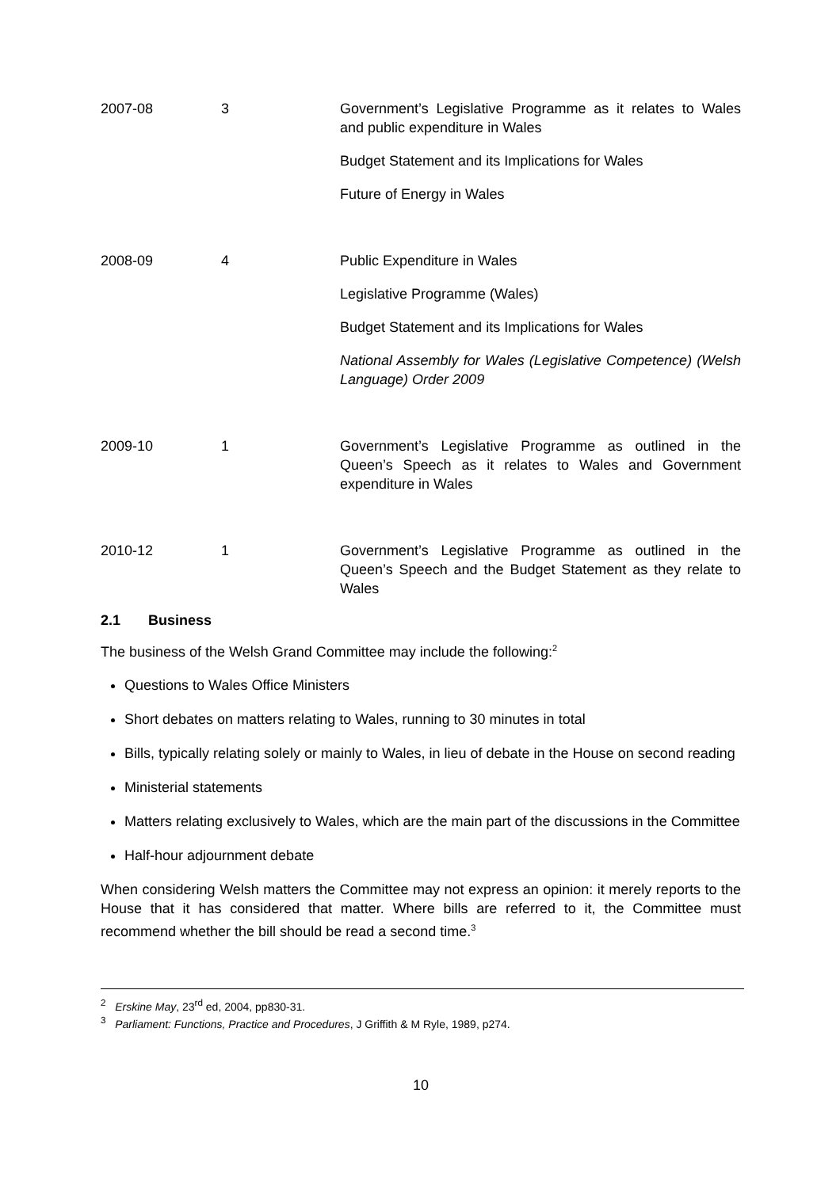| 2007-08 | 3 | Government’s Legislative Programme as it relates to Wales and public expenditure in Wales Budget Statement and its Implications for Wales Future of Energy in Wales |
| 2008-09 | 4 | Public Expenditure in Wales Legislative Programme (Wales) Budget Statement and its Implications for Wales National Assembly for Wales (Legislative Competence) (Welsh Language) Order 2009 |
| 2009-10 | 1 | Government’s Legislative Programme as outlined in the Queen’s Speech as it relates to Wales and Government expenditure in Wales |
| 2010-12 | 1 | Government’s Legislative Programme as outlined in the Queen’s Speech and the Budget Statement as they relate to Wales |
2.1 Business
The business of the Welsh Grand Committee may include the following:<sup>2</sup>
Questions to Wales Office Ministers
Short debates on matters relating to Wales, running to 30 minutes in total
Bills, typically relating solely or mainly to Wales, in lieu of debate in the House on second reading
Ministerial statements
Matters relating exclusively to Wales, which are the main part of the discussions in the Committee
Half-hour adjournment debate
When considering Welsh matters the Committee may not express an opinion: it merely reports to the House that it has considered that matter. Where bills are referred to it, the Committee must recommend whether the bill should be read a second time.<sup>3</sup>
<sup>2</sup> Erskine May, 23<sup>rd</sup> ed, 2004, pp830-31.
<sup>3</sup> Parliament: Functions, Practice and Procedures, J Griffith & M Ryle, 1989, p274.
10